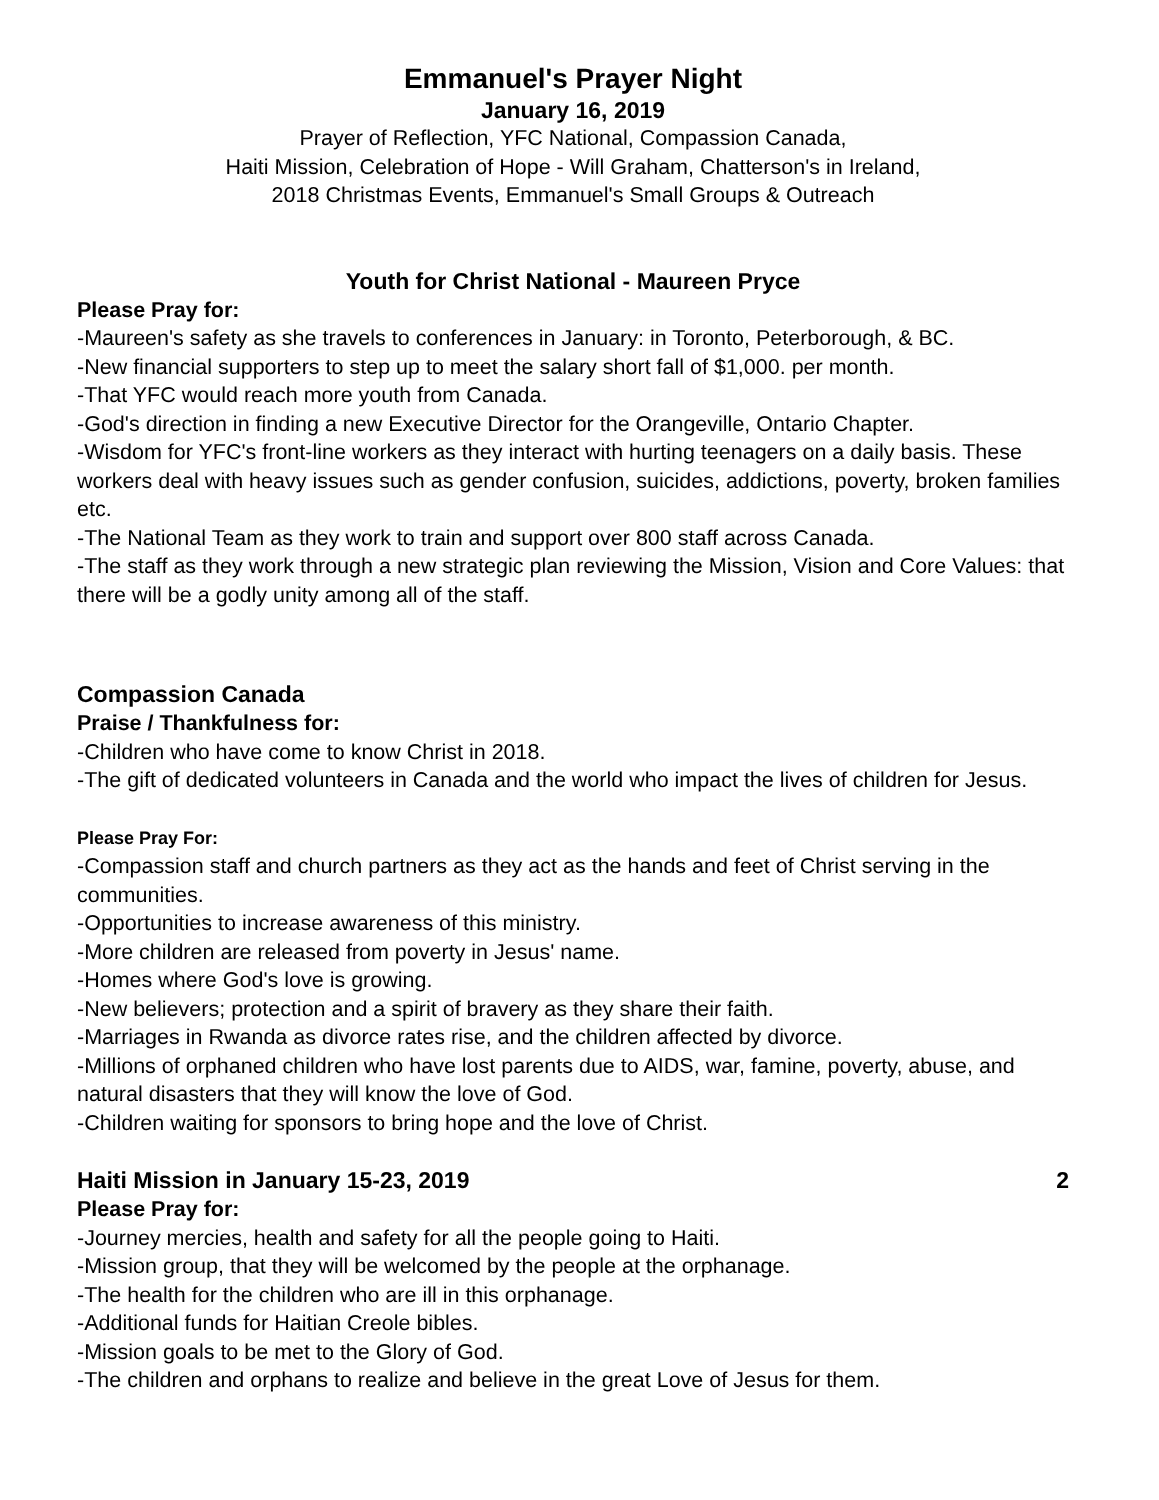Emmanuel's Prayer Night
January 16, 2019
Prayer of Reflection, YFC National, Compassion Canada,
Haiti Mission, Celebration of Hope - Will Graham, Chatterson's in Ireland,
2018 Christmas Events, Emmanuel's Small Groups & Outreach
Youth for Christ National - Maureen Pryce
Please Pray for:
-Maureen's safety as she travels to conferences in January: in Toronto, Peterborough, & BC.
-New financial supporters to step up to meet the salary short fall of $1,000. per month.
-That YFC would reach more youth from Canada.
-God's direction in finding a new Executive Director for the Orangeville, Ontario Chapter.
-Wisdom for YFC's front-line workers as they interact with hurting teenagers on a daily basis. These workers deal with heavy issues such as gender confusion, suicides, addictions, poverty, broken families etc.
-The National Team as they work to train and support over 800 staff across Canada.
-The staff as they work through a new strategic plan reviewing the Mission, Vision and Core Values: that there will be a godly unity among all of the staff.
Compassion Canada
Praise / Thankfulness for:
-Children who have come to know Christ in 2018.
-The gift of dedicated volunteers in Canada and the world who impact the lives of children for Jesus.
Please Pray For:
-Compassion staff and church partners as they act as the hands and feet of Christ serving in the communities.
-Opportunities to increase awareness of this ministry.
-More children are released from poverty in Jesus' name.
-Homes where God's love is growing.
-New believers; protection and a spirit of bravery as they share their faith.
-Marriages in Rwanda as divorce rates rise, and the children affected by divorce.
-Millions of orphaned children who have lost parents due to AIDS, war, famine, poverty, abuse, and natural disasters that they will know the love of God.
-Children waiting for sponsors to bring hope and the love of Christ.
Haiti Mission in January 15-23, 2019 2
Please Pray for:
-Journey mercies, health and safety for all the people going to Haiti.
-Mission group, that they will be welcomed by the people at the orphanage.
-The health for the children who are ill in this orphanage.
-Additional funds for Haitian Creole bibles.
-Mission goals to be met to the Glory of God.
-The children and orphans to realize and believe in the great Love of Jesus for them.